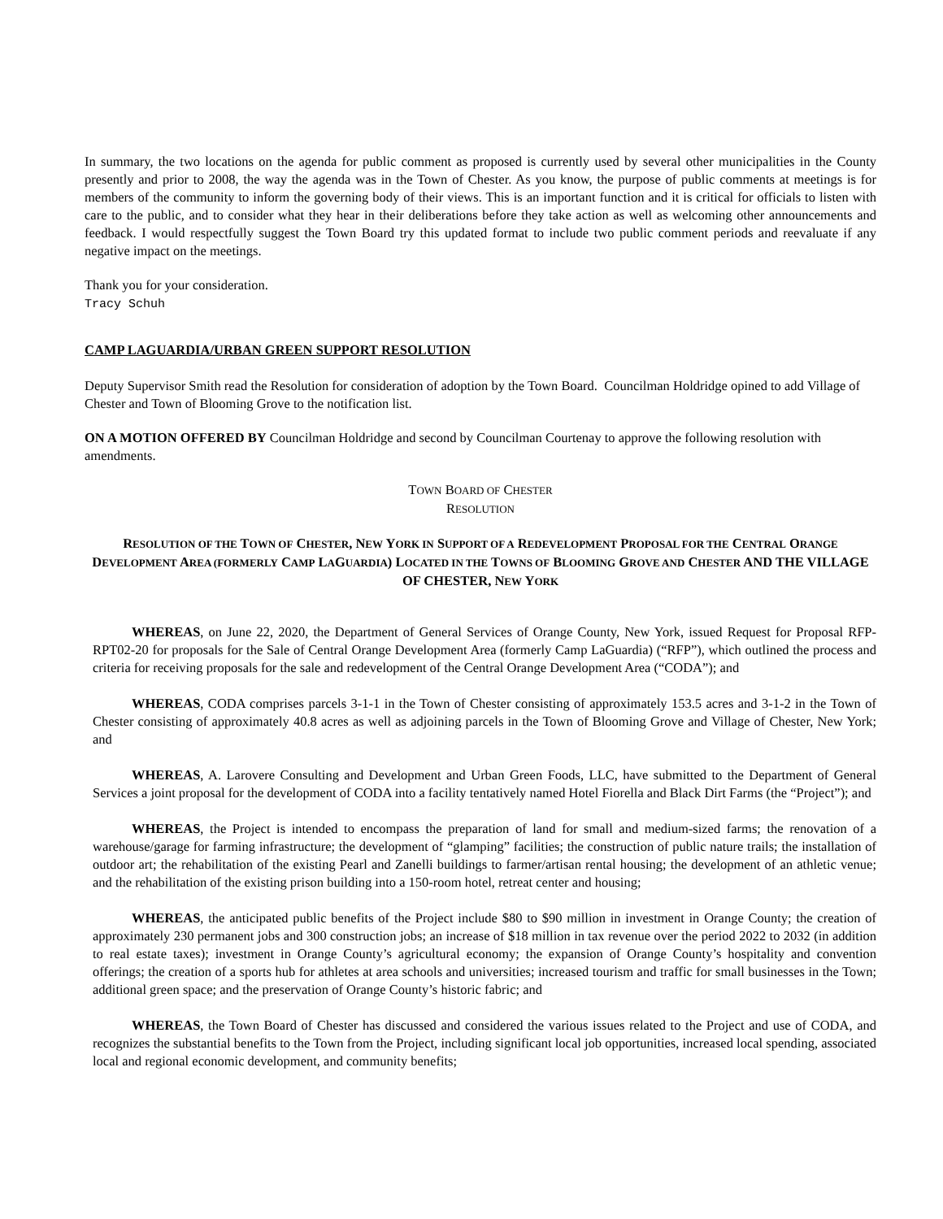In summary, the two locations on the agenda for public comment as proposed is currently used by several other municipalities in the County presently and prior to 2008, the way the agenda was in the Town of Chester. As you know, the purpose of public comments at meetings is for members of the community to inform the governing body of their views. This is an important function and it is critical for officials to listen with care to the public, and to consider what they hear in their deliberations before they take action as well as welcoming other announcements and feedback. I would respectfully suggest the Town Board try this updated format to include two public comment periods and reevaluate if any negative impact on the meetings.
Thank you for your consideration.
Tracy Schuh
CAMP LAGUARDIA/URBAN GREEN SUPPORT RESOLUTION
Deputy Supervisor Smith read the Resolution for consideration of adoption by the Town Board. Councilman Holdridge opined to add Village of Chester and Town of Blooming Grove to the notification list.
ON A MOTION OFFERED BY Councilman Holdridge and second by Councilman Courtenay to approve the following resolution with amendments.
TOWN BOARD OF CHESTER
RESOLUTION
RESOLUTION OF THE TOWN OF CHESTER, NEW YORK IN SUPPORT OF A REDEVELOPMENT PROPOSAL FOR THE CENTRAL ORANGE DEVELOPMENT AREA (FORMERLY CAMP LAGUARDIA) LOCATED IN THE TOWNS OF BLOOMING GROVE AND CHESTER AND THE VILLAGE OF CHESTER, NEW YORK
WHEREAS, on June 22, 2020, the Department of General Services of Orange County, New York, issued Request for Proposal RFP-RPT02-20 for proposals for the Sale of Central Orange Development Area (formerly Camp LaGuardia) (“RFP”), which outlined the process and criteria for receiving proposals for the sale and redevelopment of the Central Orange Development Area (“CODA”); and
WHEREAS, CODA comprises parcels 3-1-1 in the Town of Chester consisting of approximately 153.5 acres and 3-1-2 in the Town of Chester consisting of approximately 40.8 acres as well as adjoining parcels in the Town of Blooming Grove and Village of Chester, New York; and
WHEREAS, A. Larovere Consulting and Development and Urban Green Foods, LLC, have submitted to the Department of General Services a joint proposal for the development of CODA into a facility tentatively named Hotel Fiorella and Black Dirt Farms (the “Project”); and
WHEREAS, the Project is intended to encompass the preparation of land for small and medium-sized farms; the renovation of a warehouse/garage for farming infrastructure; the development of “glamping” facilities; the construction of public nature trails; the installation of outdoor art; the rehabilitation of the existing Pearl and Zanelli buildings to farmer/artisan rental housing; the development of an athletic venue; and the rehabilitation of the existing prison building into a 150-room hotel, retreat center and housing;
WHEREAS, the anticipated public benefits of the Project include $80 to $90 million in investment in Orange County; the creation of approximately 230 permanent jobs and 300 construction jobs; an increase of $18 million in tax revenue over the period 2022 to 2032 (in addition to real estate taxes); investment in Orange County’s agricultural economy; the expansion of Orange County’s hospitality and convention offerings; the creation of a sports hub for athletes at area schools and universities; increased tourism and traffic for small businesses in the Town; additional green space; and the preservation of Orange County’s historic fabric; and
WHEREAS, the Town Board of Chester has discussed and considered the various issues related to the Project and use of CODA, and recognizes the substantial benefits to the Town from the Project, including significant local job opportunities, increased local spending, associated local and regional economic development, and community benefits;